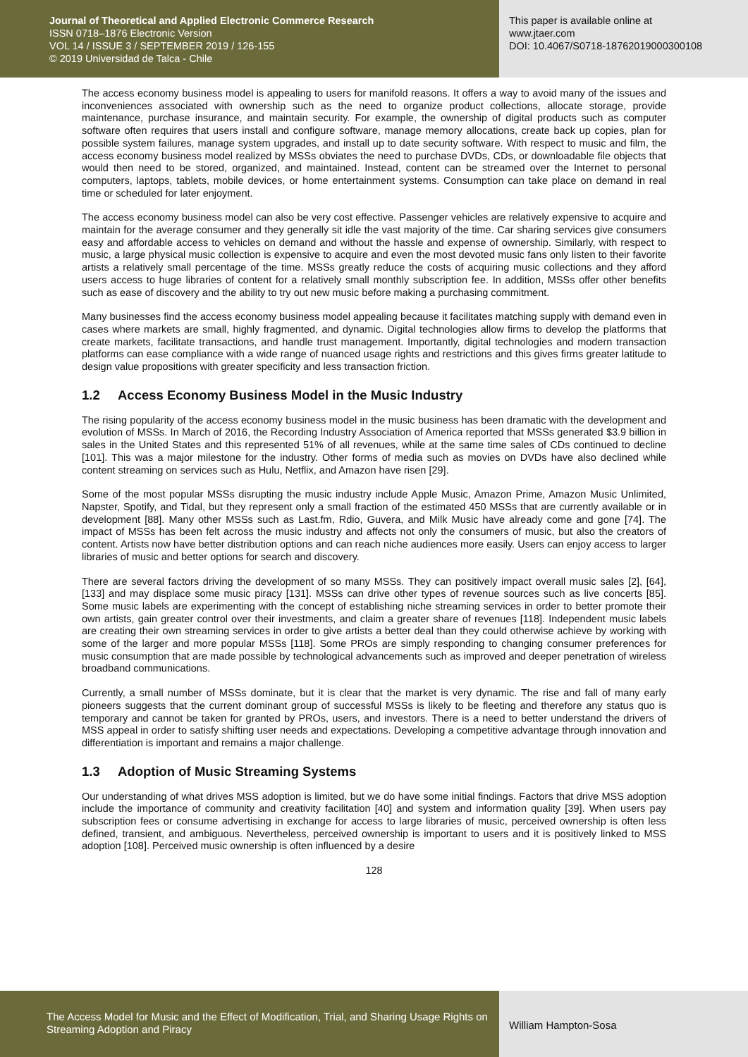Journal of Theoretical and Applied Electronic Commerce Research
ISSN 0718–1876 Electronic Version
VOL 14 / ISSUE 3 / SEPTEMBER 2019 / 126-155
© 2019 Universidad de Talca - Chile
This paper is available online at
www.jtaer.com
DOI: 10.4067/S0718-18762019000300108
The access economy business model is appealing to users for manifold reasons. It offers a way to avoid many of the issues and inconveniences associated with ownership such as the need to organize product collections, allocate storage, provide maintenance, purchase insurance, and maintain security. For example, the ownership of digital products such as computer software often requires that users install and configure software, manage memory allocations, create back up copies, plan for possible system failures, manage system upgrades, and install up to date security software. With respect to music and film, the access economy business model realized by MSSs obviates the need to purchase DVDs, CDs, or downloadable file objects that would then need to be stored, organized, and maintained. Instead, content can be streamed over the Internet to personal computers, laptops, tablets, mobile devices, or home entertainment systems. Consumption can take place on demand in real time or scheduled for later enjoyment.
The access economy business model can also be very cost effective. Passenger vehicles are relatively expensive to acquire and maintain for the average consumer and they generally sit idle the vast majority of the time. Car sharing services give consumers easy and affordable access to vehicles on demand and without the hassle and expense of ownership. Similarly, with respect to music, a large physical music collection is expensive to acquire and even the most devoted music fans only listen to their favorite artists a relatively small percentage of the time. MSSs greatly reduce the costs of acquiring music collections and they afford users access to huge libraries of content for a relatively small monthly subscription fee. In addition, MSSs offer other benefits such as ease of discovery and the ability to try out new music before making a purchasing commitment.
Many businesses find the access economy business model appealing because it facilitates matching supply with demand even in cases where markets are small, highly fragmented, and dynamic. Digital technologies allow firms to develop the platforms that create markets, facilitate transactions, and handle trust management. Importantly, digital technologies and modern transaction platforms can ease compliance with a wide range of nuanced usage rights and restrictions and this gives firms greater latitude to design value propositions with greater specificity and less transaction friction.
1.2 Access Economy Business Model in the Music Industry
The rising popularity of the access economy business model in the music business has been dramatic with the development and evolution of MSSs. In March of 2016, the Recording Industry Association of America reported that MSSs generated $3.9 billion in sales in the United States and this represented 51% of all revenues, while at the same time sales of CDs continued to decline [101]. This was a major milestone for the industry. Other forms of media such as movies on DVDs have also declined while content streaming on services such as Hulu, Netflix, and Amazon have risen [29].
Some of the most popular MSSs disrupting the music industry include Apple Music, Amazon Prime, Amazon Music Unlimited, Napster, Spotify, and Tidal, but they represent only a small fraction of the estimated 450 MSSs that are currently available or in development [88]. Many other MSSs such as Last.fm, Rdio, Guvera, and Milk Music have already come and gone [74]. The impact of MSSs has been felt across the music industry and affects not only the consumers of music, but also the creators of content. Artists now have better distribution options and can reach niche audiences more easily. Users can enjoy access to larger libraries of music and better options for search and discovery.
There are several factors driving the development of so many MSSs. They can positively impact overall music sales [2], [64], [133] and may displace some music piracy [131]. MSSs can drive other types of revenue sources such as live concerts [85]. Some music labels are experimenting with the concept of establishing niche streaming services in order to better promote their own artists, gain greater control over their investments, and claim a greater share of revenues [118]. Independent music labels are creating their own streaming services in order to give artists a better deal than they could otherwise achieve by working with some of the larger and more popular MSSs [118]. Some PROs are simply responding to changing consumer preferences for music consumption that are made possible by technological advancements such as improved and deeper penetration of wireless broadband communications.
Currently, a small number of MSSs dominate, but it is clear that the market is very dynamic. The rise and fall of many early pioneers suggests that the current dominant group of successful MSSs is likely to be fleeting and therefore any status quo is temporary and cannot be taken for granted by PROs, users, and investors. There is a need to better understand the drivers of MSS appeal in order to satisfy shifting user needs and expectations. Developing a competitive advantage through innovation and differentiation is important and remains a major challenge.
1.3 Adoption of Music Streaming Systems
Our understanding of what drives MSS adoption is limited, but we do have some initial findings. Factors that drive MSS adoption include the importance of community and creativity facilitation [40] and system and information quality [39]. When users pay subscription fees or consume advertising in exchange for access to large libraries of music, perceived ownership is often less defined, transient, and ambiguous. Nevertheless, perceived ownership is important to users and it is positively linked to MSS adoption [108]. Perceived music ownership is often influenced by a desire
128
The Access Model for Music and the Effect of Modification, Trial, and Sharing Usage Rights on Streaming Adoption and Piracy
William Hampton-Sosa